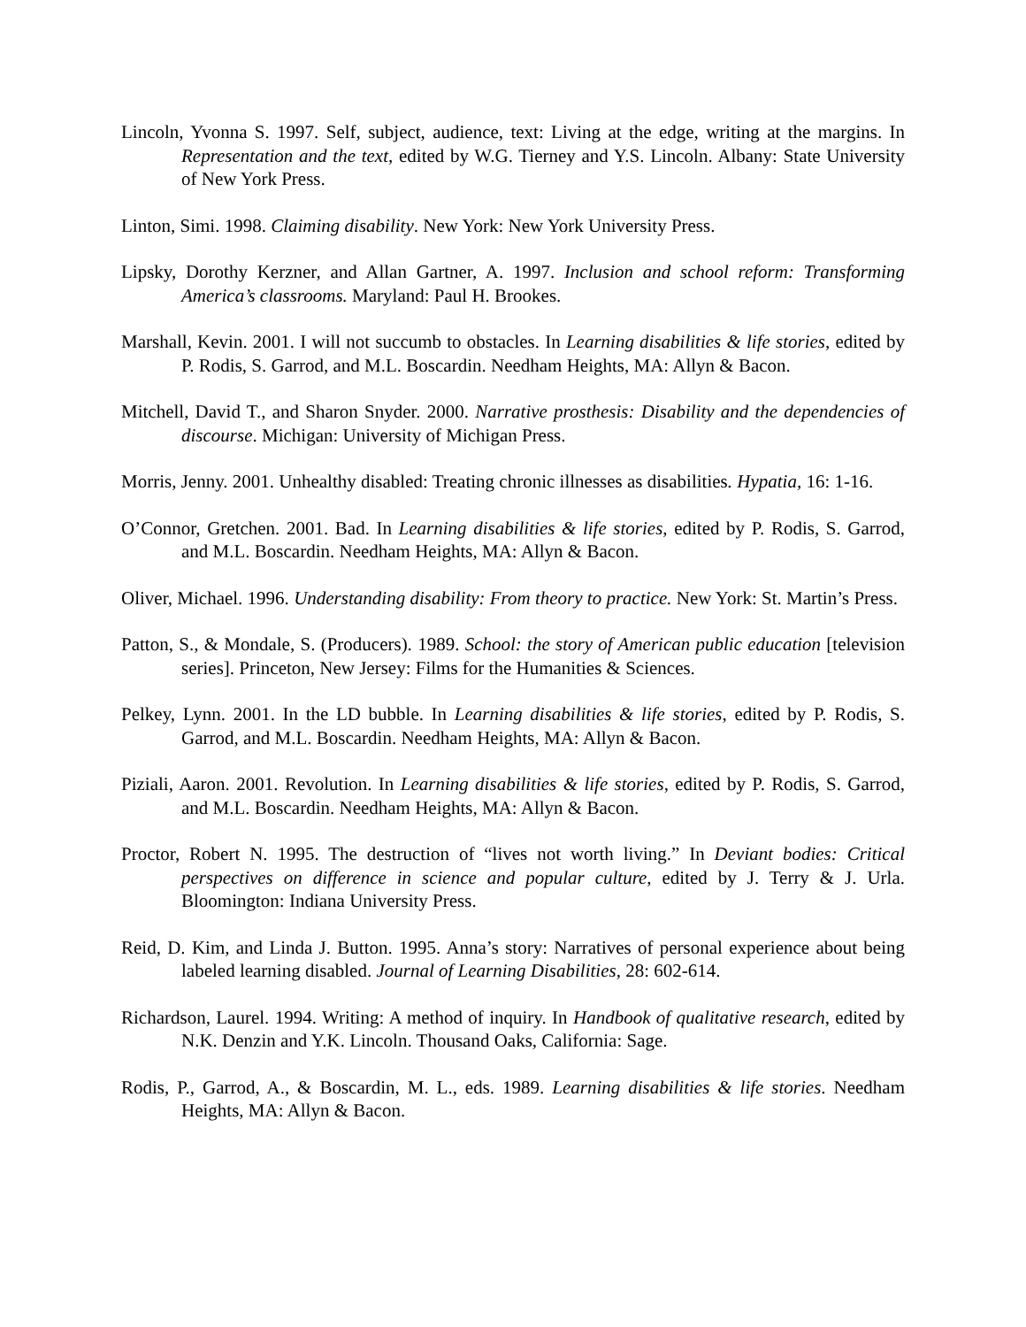Lincoln, Yvonna S. 1997. Self, subject, audience, text: Living at the edge, writing at the margins. In Representation and the text, edited by W.G. Tierney and Y.S. Lincoln. Albany: State University of New York Press.
Linton, Simi. 1998. Claiming disability. New York: New York University Press.
Lipsky, Dorothy Kerzner, and Allan Gartner, A. 1997. Inclusion and school reform: Transforming America’s classrooms. Maryland: Paul H. Brookes.
Marshall, Kevin. 2001. I will not succumb to obstacles. In Learning disabilities & life stories, edited by P. Rodis, S. Garrod, and M.L. Boscardin. Needham Heights, MA: Allyn & Bacon.
Mitchell, David T., and Sharon Snyder. 2000. Narrative prosthesis: Disability and the dependencies of discourse. Michigan: University of Michigan Press.
Morris, Jenny. 2001. Unhealthy disabled: Treating chronic illnesses as disabilities. Hypatia, 16: 1-16.
O’Connor, Gretchen. 2001. Bad. In Learning disabilities & life stories, edited by P. Rodis, S. Garrod, and M.L. Boscardin. Needham Heights, MA: Allyn & Bacon.
Oliver, Michael. 1996. Understanding disability: From theory to practice. New York: St. Martin’s Press.
Patton, S., & Mondale, S. (Producers). 1989. School: the story of American public education [television series]. Princeton, New Jersey: Films for the Humanities & Sciences.
Pelkey, Lynn. 2001. In the LD bubble. In Learning disabilities & life stories, edited by P. Rodis, S. Garrod, and M.L. Boscardin. Needham Heights, MA: Allyn & Bacon.
Piziali, Aaron. 2001. Revolution. In Learning disabilities & life stories, edited by P. Rodis, S. Garrod, and M.L. Boscardin. Needham Heights, MA: Allyn & Bacon.
Proctor, Robert N. 1995. The destruction of “lives not worth living.” In Deviant bodies: Critical perspectives on difference in science and popular culture, edited by J. Terry & J. Urla. Bloomington: Indiana University Press.
Reid, D. Kim, and Linda J. Button. 1995. Anna’s story: Narratives of personal experience about being labeled learning disabled. Journal of Learning Disabilities, 28: 602-614.
Richardson, Laurel. 1994. Writing: A method of inquiry. In Handbook of qualitative research, edited by N.K. Denzin and Y.K. Lincoln. Thousand Oaks, California: Sage.
Rodis, P., Garrod, A., & Boscardin, M. L., eds. 1989. Learning disabilities & life stories. Needham Heights, MA: Allyn & Bacon.